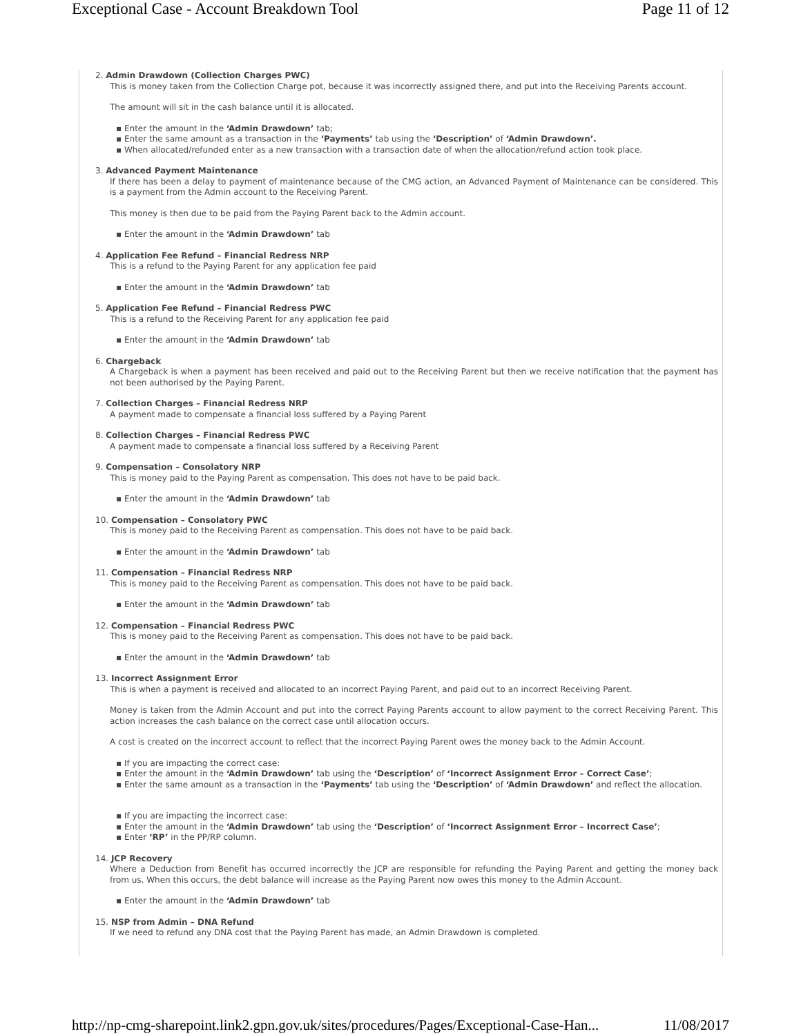Exceptional Case - Account Breakdown Tool Page 11 of 12
2. Admin Drawdown (Collection Charges PWC)
This is money taken from the Collection Charge pot, because it was incorrectly assigned there, and put into the Receiving Parents account.
The amount will sit in the cash balance until it is allocated.
▪ Enter the amount in the ‘Admin Drawdown’ tab;
▪ Enter the same amount as a transaction in the ‘Payments’ tab using the ‘Description’ of ‘Admin Drawdown’.
▪ When allocated/refunded enter as a new transaction with a transaction date of when the allocation/refund action took place.
3. Advanced Payment Maintenance
If there has been a delay to payment of maintenance because of the CMG action, an Advanced Payment of Maintenance can be considered. This is a payment from the Admin account to the Receiving Parent.
This money is then due to be paid from the Paying Parent back to the Admin account.
▪ Enter the amount in the ‘Admin Drawdown’ tab
4. Application Fee Refund – Financial Redress NRP
This is a refund to the Paying Parent for any application fee paid
▪ Enter the amount in the ‘Admin Drawdown’ tab
5. Application Fee Refund – Financial Redress PWC
This is a refund to the Receiving Parent for any application fee paid
▪ Enter the amount in the ‘Admin Drawdown’ tab
6. Chargeback
A Chargeback is when a payment has been received and paid out to the Receiving Parent but then we receive notification that the payment has not been authorised by the Paying Parent.
7. Collection Charges – Financial Redress NRP
A payment made to compensate a financial loss suffered by a Paying Parent
8. Collection Charges – Financial Redress PWC
A payment made to compensate a financial loss suffered by a Receiving Parent
9. Compensation – Consolatory NRP
This is money paid to the Paying Parent as compensation. This does not have to be paid back.
▪ Enter the amount in the ‘Admin Drawdown’ tab
10. Compensation – Consolatory PWC
This is money paid to the Receiving Parent as compensation. This does not have to be paid back.
▪ Enter the amount in the ‘Admin Drawdown’ tab
11. Compensation – Financial Redress NRP
This is money paid to the Receiving Parent as compensation. This does not have to be paid back.
▪ Enter the amount in the ‘Admin Drawdown’ tab
12. Compensation – Financial Redress PWC
This is money paid to the Receiving Parent as compensation. This does not have to be paid back.
▪ Enter the amount in the ‘Admin Drawdown’ tab
13. Incorrect Assignment Error
This is when a payment is received and allocated to an incorrect Paying Parent, and paid out to an incorrect Receiving Parent.
Money is taken from the Admin Account and put into the correct Paying Parents account to allow payment to the correct Receiving Parent. This action increases the cash balance on the correct case until allocation occurs.
A cost is created on the incorrect account to reflect that the incorrect Paying Parent owes the money back to the Admin Account.
▪ If you are impacting the correct case:
▪ Enter the amount in the ‘Admin Drawdown’ tab using the ‘Description’ of ‘Incorrect Assignment Error – Correct Case’;
▪ Enter the same amount as a transaction in the ‘Payments’ tab using the ‘Description’ of ‘Admin Drawdown’ and reflect the allocation.
▪ If you are impacting the incorrect case:
▪ Enter the amount in the ‘Admin Drawdown’ tab using the ‘Description’ of ‘Incorrect Assignment Error – Incorrect Case’;
▪ Enter ‘RP’ in the PP/RP column.
14. JCP Recovery
Where a Deduction from Benefit has occurred incorrectly the JCP are responsible for refunding the Paying Parent and getting the money back from us. When this occurs, the debt balance will increase as the Paying Parent now owes this money to the Admin Account.
▪ Enter the amount in the ‘Admin Drawdown’ tab
15. NSP from Admin – DNA Refund
If we need to refund any DNA cost that the Paying Parent has made, an Admin Drawdown is completed.
http://np-cmg-sharepoint.link2.gpn.gov.uk/sites/procedures/Pages/Exceptional-Case-Han... 11/08/2017